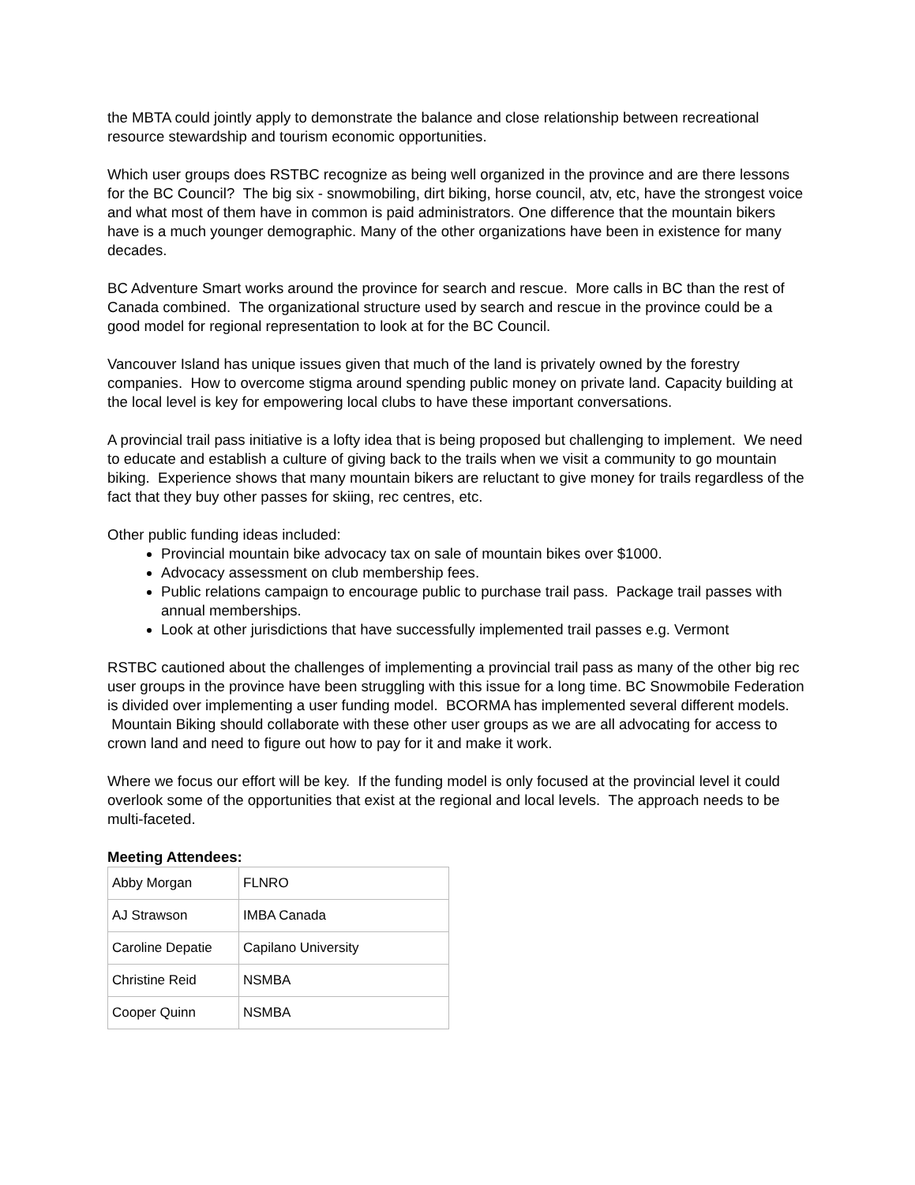the MBTA could jointly apply to demonstrate the balance and close relationship between recreational resource stewardship and tourism economic opportunities.
Which user groups does RSTBC recognize as being well organized in the province and are there lessons for the BC Council? The big six - snowmobiling, dirt biking, horse council, atv, etc, have the strongest voice and what most of them have in common is paid administrators. One difference that the mountain bikers have is a much younger demographic. Many of the other organizations have been in existence for many decades.
BC Adventure Smart works around the province for search and rescue. More calls in BC than the rest of Canada combined. The organizational structure used by search and rescue in the province could be a good model for regional representation to look at for the BC Council.
Vancouver Island has unique issues given that much of the land is privately owned by the forestry companies. How to overcome stigma around spending public money on private land. Capacity building at the local level is key for empowering local clubs to have these important conversations.
A provincial trail pass initiative is a lofty idea that is being proposed but challenging to implement. We need to educate and establish a culture of giving back to the trails when we visit a community to go mountain biking. Experience shows that many mountain bikers are reluctant to give money for trails regardless of the fact that they buy other passes for skiing, rec centres, etc.
Other public funding ideas included:
Provincial mountain bike advocacy tax on sale of mountain bikes over $1000.
Advocacy assessment on club membership fees.
Public relations campaign to encourage public to purchase trail pass. Package trail passes with annual memberships.
Look at other jurisdictions that have successfully implemented trail passes e.g. Vermont
RSTBC cautioned about the challenges of implementing a provincial trail pass as many of the other big rec user groups in the province have been struggling with this issue for a long time. BC Snowmobile Federation is divided over implementing a user funding model. BCORMA has implemented several different models. Mountain Biking should collaborate with these other user groups as we are all advocating for access to crown land and need to figure out how to pay for it and make it work.
Where we focus our effort will be key. If the funding model is only focused at the provincial level it could overlook some of the opportunities that exist at the regional and local levels. The approach needs to be multi-faceted.
Meeting Attendees:
| Abby Morgan | FLNRO |
| AJ Strawson | IMBA Canada |
| Caroline Depatie | Capilano University |
| Christine Reid | NSMBA |
| Cooper Quinn | NSMBA |